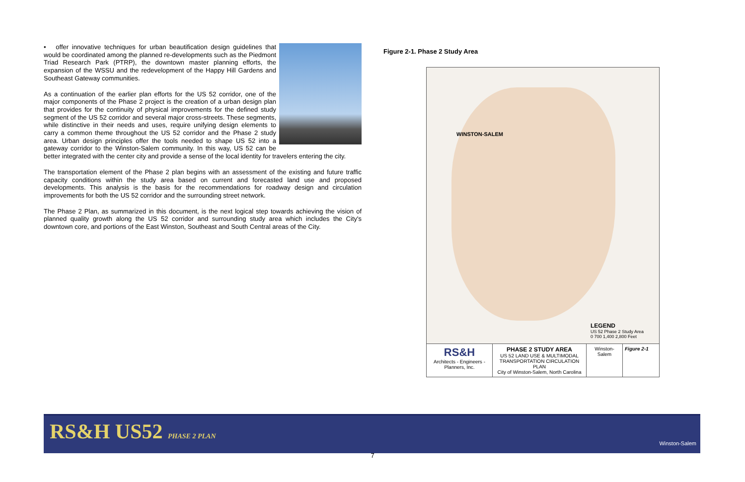• offer innovative techniques for urban beautification design guidelines that would be coordinated among the planned re-developments such as the Piedmont Triad Research Park (PTRP), the downtown master planning efforts, the expansion of the WSSU and the redevelopment of the Happy Hill Gardens and Southeast Gateway communities.
As a continuation of the earlier plan efforts for the US 52 corridor, one of the major components of the Phase 2 project is the creation of a urban design plan that provides for the continuity of physical improvements for the defined study segment of the US 52 corridor and several major cross-streets. These segments, while distinctive in their needs and uses, require unifying design elements to carry a common theme throughout the US 52 corridor and the Phase 2 study area. Urban design principles offer the tools needed to shape US 52 into a gateway corridor to the Winston-Salem community. In this way, US 52 can be better integrated with the center city and provide a sense of the local identity for travelers entering the city.
The transportation element of the Phase 2 plan begins with an assessment of the existing and future traffic capacity conditions within the study area based on current and forecasted land use and proposed developments. This analysis is the basis for the recommendations for roadway design and circulation improvements for both the US 52 corridor and the surrounding street network.
The Phase 2 Plan, as summarized in this document, is the next logical step towards achieving the vision of planned quality growth along the US 52 corridor and surrounding study area which includes the City's downtown core, and portions of the East Winston, Southeast and South Central areas of the City.
Figure 2-1. Phase 2 Study Area
WINSTON-SALEM
LEGEND
US 52 Phase 2 Study Area
0 700 1,400 2,800 Feet
RS&H
Architects - Engineers - Planners, Inc.
PHASE 2 STUDY AREA
US 52 LAND USE & MULTIMODAL TRANSPORTATION CIRCULATION PLAN
City of Winston-Salem, North Carolina
Winston-Salem
Figure 2-1
RS&H US52 PHASE 2 PLAN
Winston-Salem
7